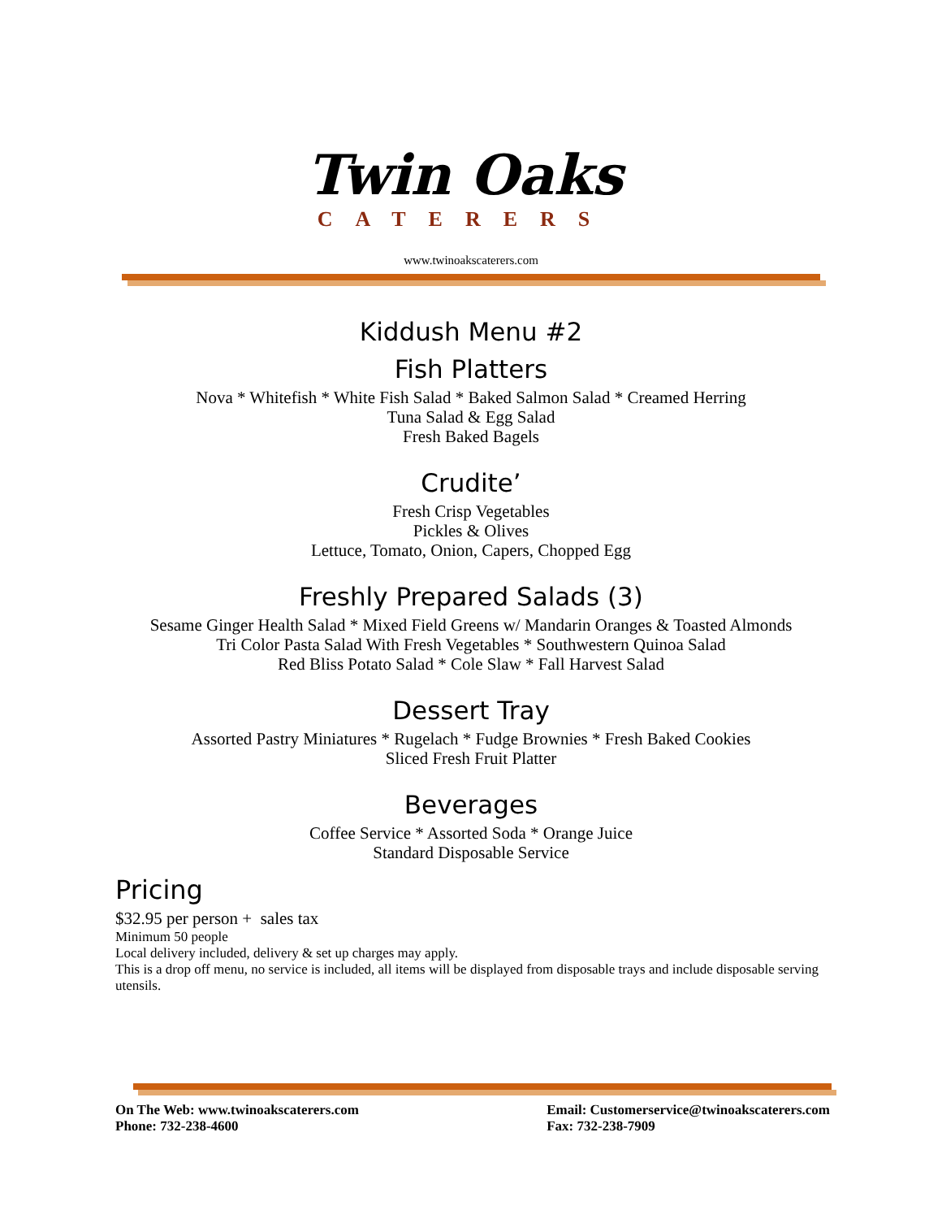Twin Oaks
CATERERS
www.twinoakscaterers.com
Kiddush Menu #2
Fish Platters
Nova * Whitefish * White Fish Salad * Baked Salmon Salad * Creamed Herring
Tuna Salad & Egg Salad
Fresh Baked Bagels
Crudite’
Fresh Crisp Vegetables
Pickles & Olives
Lettuce, Tomato, Onion, Capers, Chopped Egg
Freshly Prepared Salads (3)
Sesame Ginger Health Salad * Mixed Field Greens w/ Mandarin Oranges & Toasted Almonds
Tri Color Pasta Salad With Fresh Vegetables * Southwestern Quinoa Salad
Red Bliss Potato Salad * Cole Slaw * Fall Harvest Salad
Dessert Tray
Assorted Pastry Miniatures * Rugelach * Fudge Brownies * Fresh Baked Cookies
Sliced Fresh Fruit Platter
Beverages
Coffee Service * Assorted Soda * Orange Juice
Standard Disposable Service
Pricing
$32.95 per person + sales tax
Minimum 50 people
Local delivery included, delivery & set up charges may apply.
This is a drop off menu, no service is included, all items will be displayed from disposable trays and include disposable serving utensils.
On The Web: www.twinoakscaterers.com
Phone: 732-238-4600
Email: Customerservice@twinoakscaterers.com
Fax: 732-238-7909